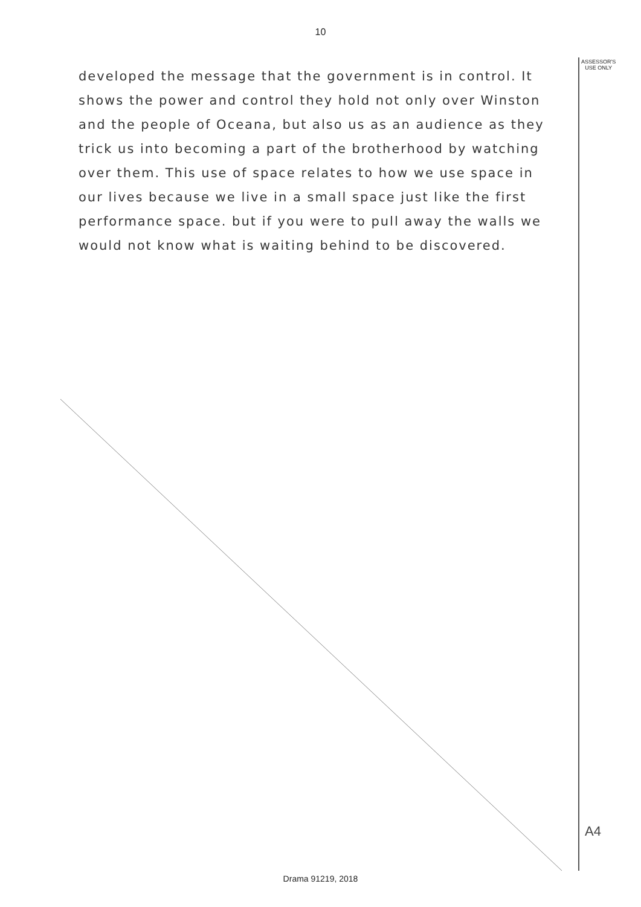10
ASSESSOR'S
USE ONLY
developed the message that the government is in control. It shows the power and control they hold not only over Winston and the people of Oceana, but also us as an audience as they trick us into becoming a part of the brotherhood by watching over them. This use of space relates to how we use space in our lives because we live in a small space just like the first performance space. but if you were to pull away the walls we would not know what is waiting behind to be discovered.
A4
Drama 91219, 2018